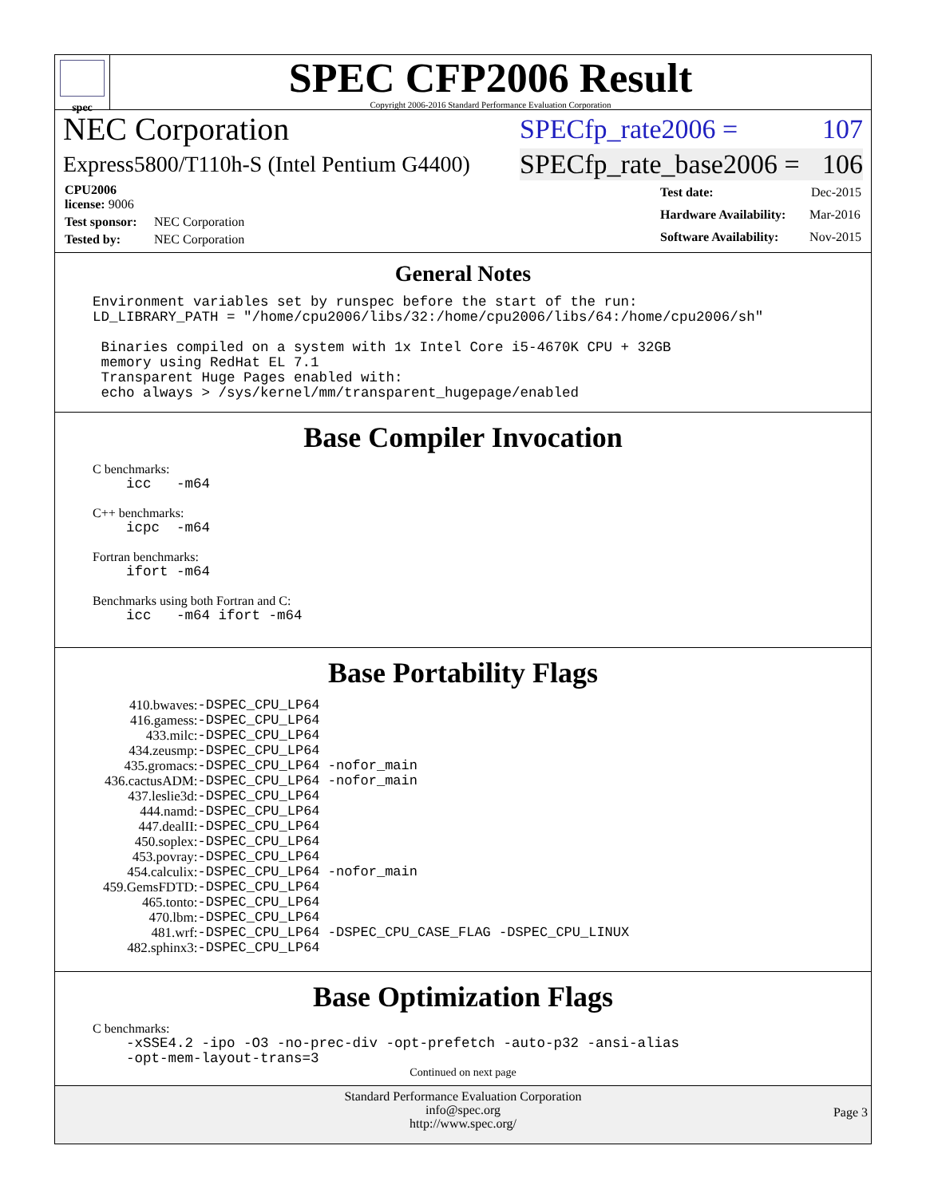spec
SPEC CFP2006 Result
Copyright 2006-2016 Standard Performance Evaluation Corporation
NEC Corporation SPECfp_rate2006 = 107
Express5800/T110h-S (Intel Pentium G4400) SPECfp_rate_base2006 = 106
| CPU2006 license: 9006 | |
| Test sponsor: | NEC Corporation |
| Tested by: | NEC Corporation |
| Test date: | Dec-2015 |
| Hardware Availability: | Mar-2016 |
| Software Availability: | Nov-2015 |
General Notes
Environment variables set by runspec before the start of the run:
LD_LIBRARY_PATH = "/home/cpu2006/libs/32:/home/cpu2006/libs/64:/home/cpu2006/sh"

 Binaries compiled on a system with 1x Intel Core i5-4670K CPU + 32GB
 memory using RedHat EL 7.1
 Transparent Huge Pages enabled with:
 echo always > /sys/kernel/mm/transparent_hugepage/enabled
Base Compiler Invocation
C benchmarks:
    icc   -m64
C++ benchmarks:
    icpc  -m64
Fortran benchmarks:
    ifort -m64
Benchmarks using both Fortran and C:
    icc   -m64 ifort -m64
Base Portability Flags
| 410.bwaves: | -DSPEC_CPU_LP64 |
| 416.gamess: | -DSPEC_CPU_LP64 |
| 433.milc: | -DSPEC_CPU_LP64 |
| 434.zeusmp: | -DSPEC_CPU_LP64 |
| 435.gromacs: | -DSPEC_CPU_LP64 -nofor_main |
| 436.cactusADM: | -DSPEC_CPU_LP64 -nofor_main |
| 437.leslie3d: | -DSPEC_CPU_LP64 |
| 444.namd: | -DSPEC_CPU_LP64 |
| 447.dealII: | -DSPEC_CPU_LP64 |
| 450.soplex: | -DSPEC_CPU_LP64 |
| 453.povray: | -DSPEC_CPU_LP64 |
| 454.calculix: | -DSPEC_CPU_LP64 -nofor_main |
| 459.GemsFDTD: | -DSPEC_CPU_LP64 |
| 465.tonto: | -DSPEC_CPU_LP64 |
| 470.lbm: | -DSPEC_CPU_LP64 |
| 481.wrf: | -DSPEC_CPU_LP64 -DSPEC_CPU_CASE_FLAG -DSPEC_CPU_LINUX |
| 482.sphinx3: | -DSPEC_CPU_LP64 |
Base Optimization Flags
C benchmarks:
    -xSSE4.2 -ipo -O3 -no-prec-div -opt-prefetch -auto-p32 -ansi-alias
    -opt-mem-layout-trans=3
Continued on next page
Standard Performance Evaluation Corporation
info@spec.org
http://www.spec.org/
Page 3